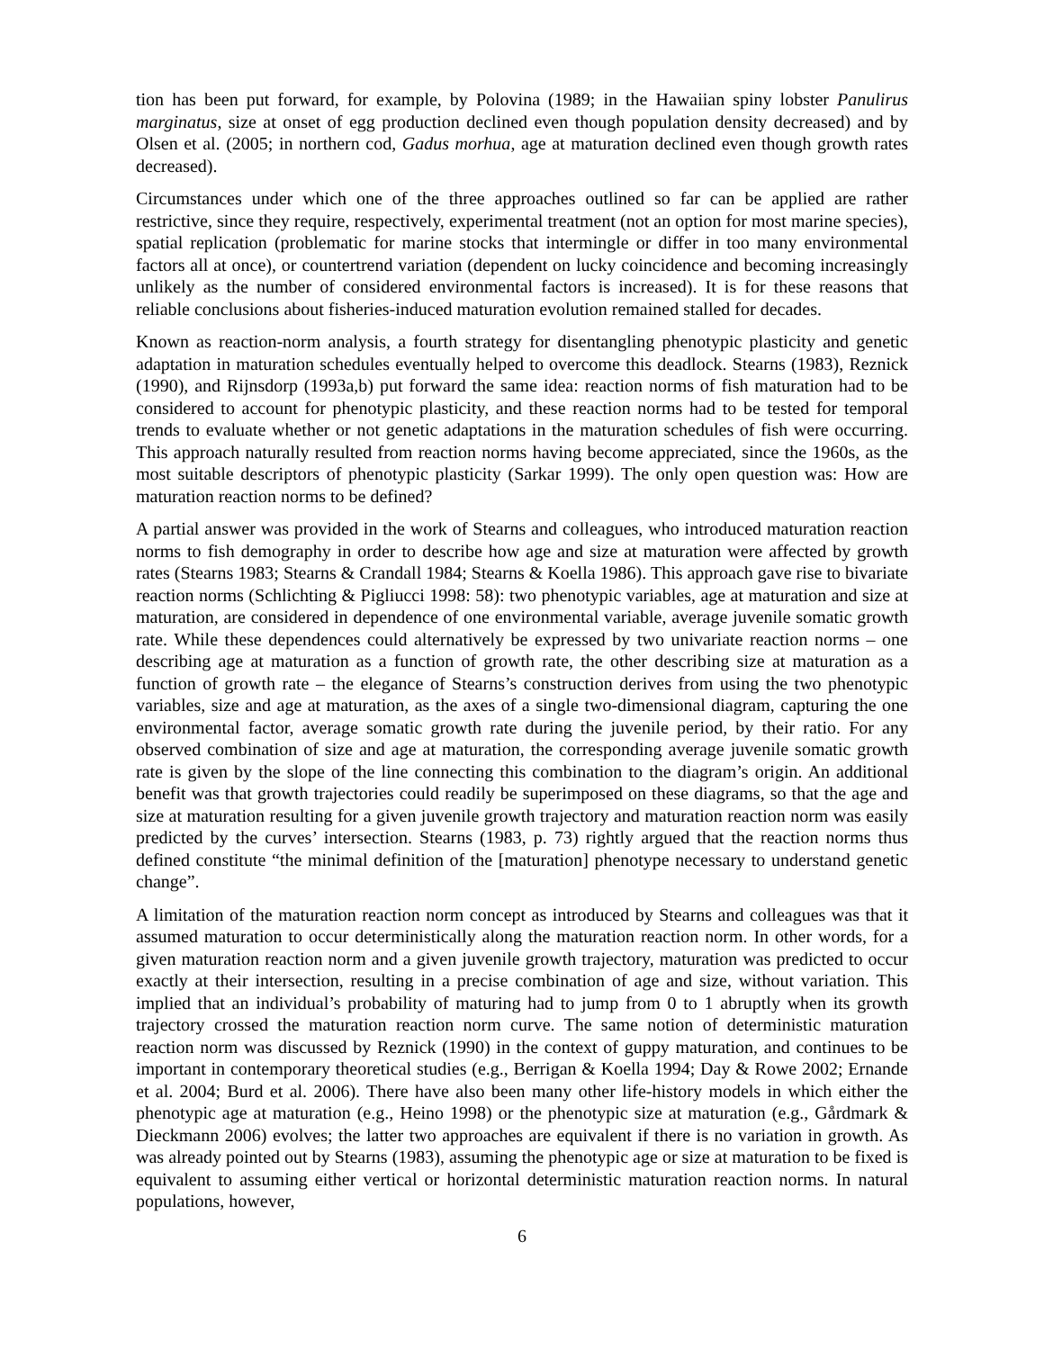tion has been put forward, for example, by Polovina (1989; in the Hawaiian spiny lobster Panulirus marginatus, size at onset of egg production declined even though population density decreased) and by Olsen et al. (2005; in northern cod, Gadus morhua, age at maturation declined even though growth rates decreased).
Circumstances under which one of the three approaches outlined so far can be applied are rather restrictive, since they require, respectively, experimental treatment (not an option for most marine species), spatial replication (problematic for marine stocks that intermingle or differ in too many environmental factors all at once), or countertrend variation (dependent on lucky coincidence and becoming increasingly unlikely as the number of considered environmental factors is increased). It is for these reasons that reliable conclusions about fisheries-induced maturation evolution remained stalled for decades.
Known as reaction-norm analysis, a fourth strategy for disentangling phenotypic plasticity and genetic adaptation in maturation schedules eventually helped to overcome this deadlock. Stearns (1983), Reznick (1990), and Rijnsdorp (1993a,b) put forward the same idea: reaction norms of fish maturation had to be considered to account for phenotypic plasticity, and these reaction norms had to be tested for temporal trends to evaluate whether or not genetic adaptations in the maturation schedules of fish were occurring. This approach naturally resulted from reaction norms having become appreciated, since the 1960s, as the most suitable descriptors of phenotypic plasticity (Sarkar 1999). The only open question was: How are maturation reaction norms to be defined?
A partial answer was provided in the work of Stearns and colleagues, who introduced maturation reaction norms to fish demography in order to describe how age and size at maturation were affected by growth rates (Stearns 1983; Stearns & Crandall 1984; Stearns & Koella 1986). This approach gave rise to bivariate reaction norms (Schlichting & Pigliucci 1998: 58): two phenotypic variables, age at maturation and size at maturation, are considered in dependence of one environmental variable, average juvenile somatic growth rate. While these dependences could alternatively be expressed by two univariate reaction norms – one describing age at maturation as a function of growth rate, the other describing size at maturation as a function of growth rate – the elegance of Stearns’s construction derives from using the two phenotypic variables, size and age at maturation, as the axes of a single two-dimensional diagram, capturing the one environmental factor, average somatic growth rate during the juvenile period, by their ratio. For any observed combination of size and age at maturation, the corresponding average juvenile somatic growth rate is given by the slope of the line connecting this combination to the diagram’s origin. An additional benefit was that growth trajectories could readily be superimposed on these diagrams, so that the age and size at maturation resulting for a given juvenile growth trajectory and maturation reaction norm was easily predicted by the curves’ intersection. Stearns (1983, p. 73) rightly argued that the reaction norms thus defined constitute “the minimal definition of the [maturation] phenotype necessary to understand genetic change”.
A limitation of the maturation reaction norm concept as introduced by Stearns and colleagues was that it assumed maturation to occur deterministically along the maturation reaction norm. In other words, for a given maturation reaction norm and a given juvenile growth trajectory, maturation was predicted to occur exactly at their intersection, resulting in a precise combination of age and size, without variation. This implied that an individual’s probability of maturing had to jump from 0 to 1 abruptly when its growth trajectory crossed the maturation reaction norm curve. The same notion of deterministic maturation reaction norm was discussed by Reznick (1990) in the context of guppy maturation, and continues to be important in contemporary theoretical studies (e.g., Berrigan & Koella 1994; Day & Rowe 2002; Ernande et al. 2004; Burd et al. 2006). There have also been many other life-history models in which either the phenotypic age at maturation (e.g., Heino 1998) or the phenotypic size at maturation (e.g., Gårdmark & Dieckmann 2006) evolves; the latter two approaches are equivalent if there is no variation in growth. As was already pointed out by Stearns (1983), assuming the phenotypic age or size at maturation to be fixed is equivalent to assuming either vertical or horizontal deterministic maturation reaction norms. In natural populations, however,
6